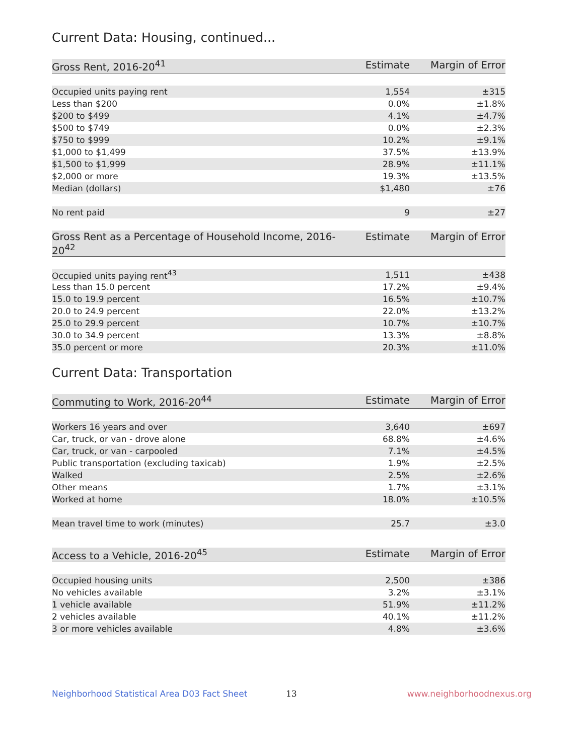Current Data: Housing, continued...
| Gross Rent, 2016-20<sup>41</sup> | Estimate | Margin of Error |
| --- | --- | --- |
| Occupied units paying rent | 1,554 | ±315 |
| Less than $200 | 0.0% | ±1.8% |
| $200 to $499 | 4.1% | ±4.7% |
| $500 to $749 | 0.0% | ±2.3% |
| $750 to $999 | 10.2% | ±9.1% |
| $1,000 to $1,499 | 37.5% | ±13.9% |
| $1,500 to $1,999 | 28.9% | ±11.1% |
| $2,000 or more | 19.3% | ±13.5% |
| Median (dollars) | $1,480 | ±76 |
| No rent paid | 9 | ±27 |
| Gross Rent as a Percentage of Household Income, 2016-20<sup>42</sup> | Estimate | Margin of Error |
| --- | --- | --- |
| Occupied units paying rent<sup>43</sup> | 1,511 | ±438 |
| Less than 15.0 percent | 17.2% | ±9.4% |
| 15.0 to 19.9 percent | 16.5% | ±10.7% |
| 20.0 to 24.9 percent | 22.0% | ±13.2% |
| 25.0 to 29.9 percent | 10.7% | ±10.7% |
| 30.0 to 34.9 percent | 13.3% | ±8.8% |
| 35.0 percent or more | 20.3% | ±11.0% |
Current Data: Transportation
| Commuting to Work, 2016-20<sup>44</sup> | Estimate | Margin of Error |
| --- | --- | --- |
| Workers 16 years and over | 3,640 | ±697 |
| Car, truck, or van - drove alone | 68.8% | ±4.6% |
| Car, truck, or van - carpooled | 7.1% | ±4.5% |
| Public transportation (excluding taxicab) | 1.9% | ±2.5% |
| Walked | 2.5% | ±2.6% |
| Other means | 1.7% | ±3.1% |
| Worked at home | 18.0% | ±10.5% |
| Mean travel time to work (minutes) | 25.7 | ±3.0 |
| Access to a Vehicle, 2016-20<sup>45</sup> | Estimate | Margin of Error |
| --- | --- | --- |
| Occupied housing units | 2,500 | ±386 |
| No vehicles available | 3.2% | ±3.1% |
| 1 vehicle available | 51.9% | ±11.2% |
| 2 vehicles available | 40.1% | ±11.2% |
| 3 or more vehicles available | 4.8% | ±3.6% |
Neighborhood Statistical Area D03 Fact Sheet 13 www.neighborhoodnexus.org